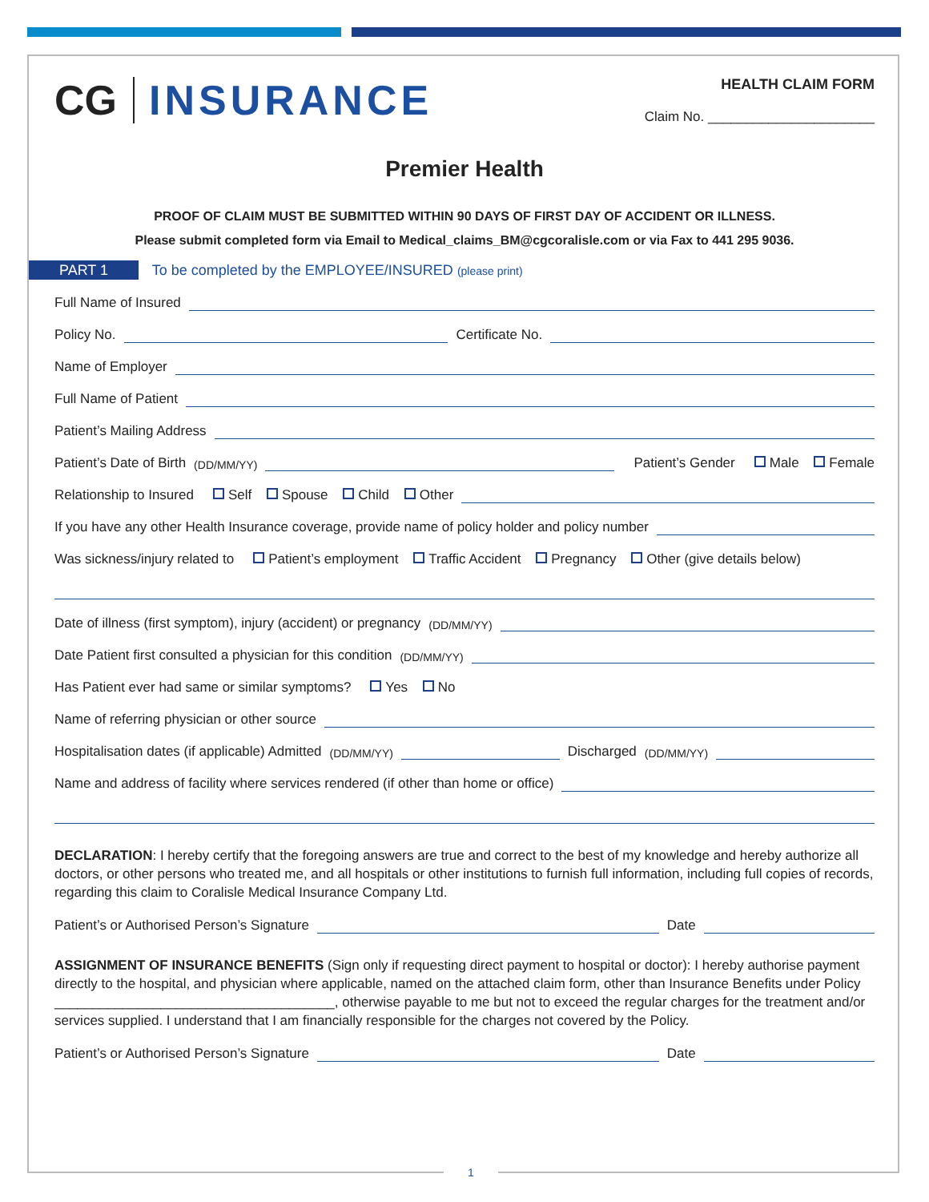CG INSURANCE
HEALTH CLAIM FORM
Claim No. ______________________
Premier Health
PROOF OF CLAIM MUST BE SUBMITTED WITHIN 90 DAYS OF FIRST DAY OF ACCIDENT OR ILLNESS.
Please submit completed form via Email to Medical_claims_BM@cgcoralisle.com or via Fax to 441 295 9036.
PART 1 To be completed by the EMPLOYEE/INSURED (please print)
Full Name of Insured
Policy No. Certificate No.
Name of Employer
Full Name of Patient
Patient’s Mailing Address
Patient’s Date of Birth (DD/MM/YY) Patient’s Gender Male Female
Relationship to Insured Self Spouse Child Other
If you have any other Health Insurance coverage, provide name of policy holder and policy number
Was sickness/injury related to Patient’s employment Traffic Accident Pregnancy Other (give details below)
Date of illness (first symptom), injury (accident) or pregnancy (DD/MM/YY)
Date Patient first consulted a physician for this condition (DD/MM/YY)
Has Patient ever had same or similar symptoms? Yes No
Name of referring physician or other source
Hospitalisation dates (if applicable) Admitted (DD/MM/YY) Discharged (DD/MM/YY)
Name and address of facility where services rendered (if other than home or office)
DECLARATION: I hereby certify that the foregoing answers are true and correct to the best of my knowledge and hereby authorize all doctors, or other persons who treated me, and all hospitals or other institutions to furnish full information, including full copies of records, regarding this claim to Coralisle Medical Insurance Company Ltd.
Patient’s or Authorised Person’s Signature Date
ASSIGNMENT OF INSURANCE BENEFITS (Sign only if requesting direct payment to hospital or doctor): I hereby authorise payment directly to the hospital, and physician where applicable, named on the attached claim form, other than Insurance Benefits under Policy _____________________________________, otherwise payable to me but not to exceed the regular charges for the treatment and/or services supplied. I understand that I am financially responsible for the charges not covered by the Policy.
Patient’s or Authorised Person’s Signature Date
1